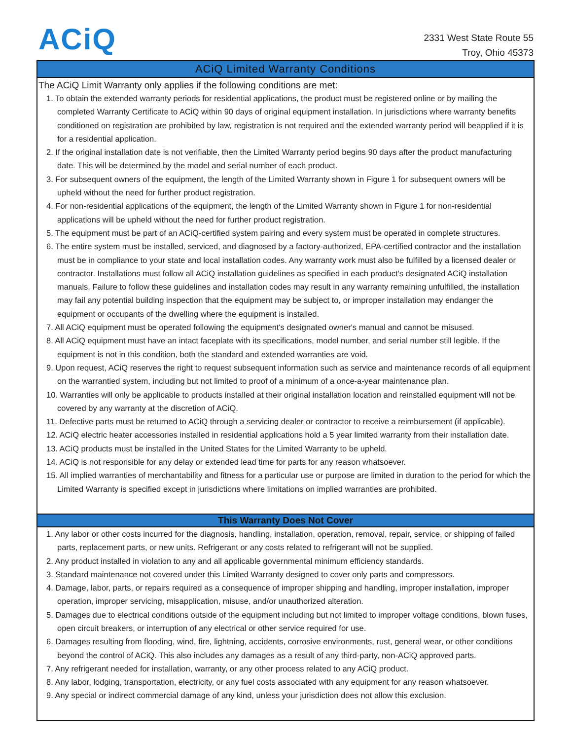ACiQ
2331 West State Route 55
Troy, Ohio 45373
ACiQ Limited Warranty Conditions
The ACiQ Limit Warranty only applies if the following conditions are met:
1. To obtain the extended warranty periods for residential applications, the product must be registered online or by mailing the completed Warranty Certificate to ACiQ within 90 days of original equipment installation. In jurisdictions where warranty benefits conditioned on registration are prohibited by law, registration is not required and the extended warranty period will beapplied if it is for a residential application.
2. If the original installation date is not verifiable, then the Limited Warranty period begins 90 days after the product manufacturing date. This will be determined by the model and serial number of each product.
3. For subsequent owners of the equipment, the length of the Limited Warranty shown in Figure 1 for subsequent owners will be upheld without the need for further product registration.
4. For non-residential applications of the equipment, the length of the Limited Warranty shown in Figure 1 for non-residential applications will be upheld without the need for further product registration.
5. The equipment must be part of an ACiQ-certified system pairing and every system must be operated in complete structures.
6. The entire system must be installed, serviced, and diagnosed by a factory-authorized, EPA-certified contractor and the installation must be in compliance to your state and local installation codes. Any warranty work must also be fulfilled by a licensed dealer or contractor. Installations must follow all ACiQ installation guidelines as specified in each product's designated ACiQ installation manuals. Failure to follow these guidelines and installation codes may result in any warranty remaining unfulfilled, the installation may fail any potential building inspection that the equipment may be subject to, or improper installation may endanger the equipment or occupants of the dwelling where the equipment is installed.
7. All ACiQ equipment must be operated following the equipment's designated owner's manual and cannot be misused.
8. All ACiQ equipment must have an intact faceplate with its specifications, model number, and serial number still legible. If the equipment is not in this condition, both the standard and extended warranties are void.
9. Upon request, ACiQ reserves the right to request subsequent information such as service and maintenance records of all equipment on the warrantied system, including but not limited to proof of a minimum of a once-a-year maintenance plan.
10. Warranties will only be applicable to products installed at their original installation location and reinstalled equipment will not be covered by any warranty at the discretion of ACiQ.
11. Defective parts must be returned to ACiQ through a servicing dealer or contractor to receive a reimbursement (if applicable).
12. ACiQ electric heater accessories installed in residential applications hold a 5 year limited warranty from their installation date.
13. ACiQ products must be installed in the United States for the Limited Warranty to be upheld.
14. ACiQ is not responsible for any delay or extended lead time for parts for any reason whatsoever.
15. All implied warranties of merchantability and fitness for a particular use or purpose are limited in duration to the period for which the Limited Warranty is specified except in jurisdictions where limitations on implied warranties are prohibited.
This Warranty Does Not Cover
1. Any labor or other costs incurred for the diagnosis, handling, installation, operation, removal, repair, service, or shipping of failed parts, replacement parts, or new units. Refrigerant or any costs related to refrigerant will not be supplied.
2. Any product installed in violation to any and all applicable governmental minimum efficiency standards.
3. Standard maintenance not covered under this Limited Warranty designed to cover only parts and compressors.
4. Damage, labor, parts, or repairs required as a consequence of improper shipping and handling, improper installation, improper operation, improper servicing, misapplication, misuse, and/or unauthorized alteration.
5. Damages due to electrical conditions outside of the equipment including but not limited to improper voltage conditions, blown fuses, open circuit breakers, or interruption of any electrical or other service required for use.
6. Damages resulting from flooding, wind, fire, lightning, accidents, corrosive environments, rust, general wear, or other conditions beyond the control of ACiQ. This also includes any damages as a result of any third-party, non-ACiQ approved parts.
7. Any refrigerant needed for installation, warranty, or any other process related to any ACiQ product.
8. Any labor, lodging, transportation, electricity, or any fuel costs associated with any equipment for any reason whatsoever.
9. Any special or indirect commercial damage of any kind, unless your jurisdiction does not allow this exclusion.